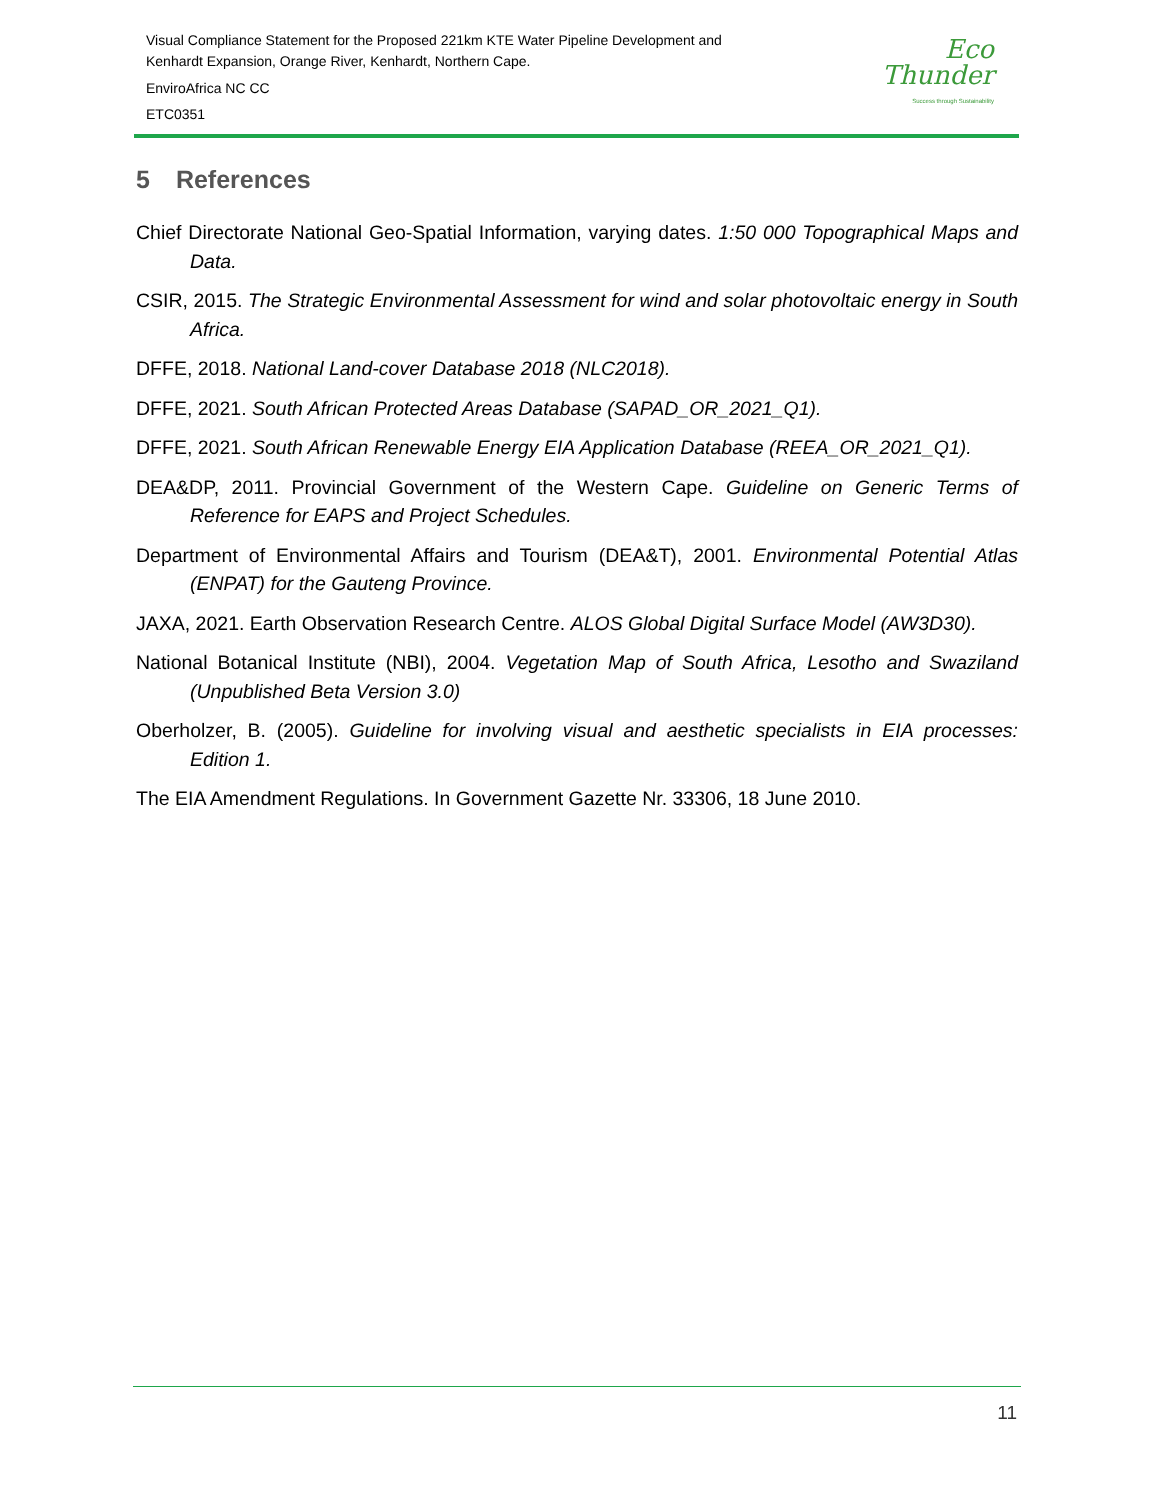Visual Compliance Statement for the Proposed 221km KTE Water Pipeline Development and
Kenhardt Expansion, Orange River, Kenhardt, Northern Cape.
EnviroAfrica NC CC
ETC0351
Eco
Thunder
Success through Sustainability
5 References
Chief Directorate National Geo-Spatial Information, varying dates. 1:50 000 Topographical Maps and Data.
CSIR, 2015. The Strategic Environmental Assessment for wind and solar photovoltaic energy in South Africa.
DFFE, 2018. National Land-cover Database 2018 (NLC2018).
DFFE, 2021. South African Protected Areas Database (SAPAD_OR_2021_Q1).
DFFE, 2021. South African Renewable Energy EIA Application Database (REEA_OR_2021_Q1).
DEA&DP, 2011. Provincial Government of the Western Cape. Guideline on Generic Terms of Reference for EAPS and Project Schedules.
Department of Environmental Affairs and Tourism (DEA&T), 2001. Environmental Potential Atlas (ENPAT) for the Gauteng Province.
JAXA, 2021. Earth Observation Research Centre. ALOS Global Digital Surface Model (AW3D30).
National Botanical Institute (NBI), 2004. Vegetation Map of South Africa, Lesotho and Swaziland (Unpublished Beta Version 3.0)
Oberholzer, B. (2005). Guideline for involving visual and aesthetic specialists in EIA processes: Edition 1.
The EIA Amendment Regulations. In Government Gazette Nr. 33306, 18 June 2010.
11